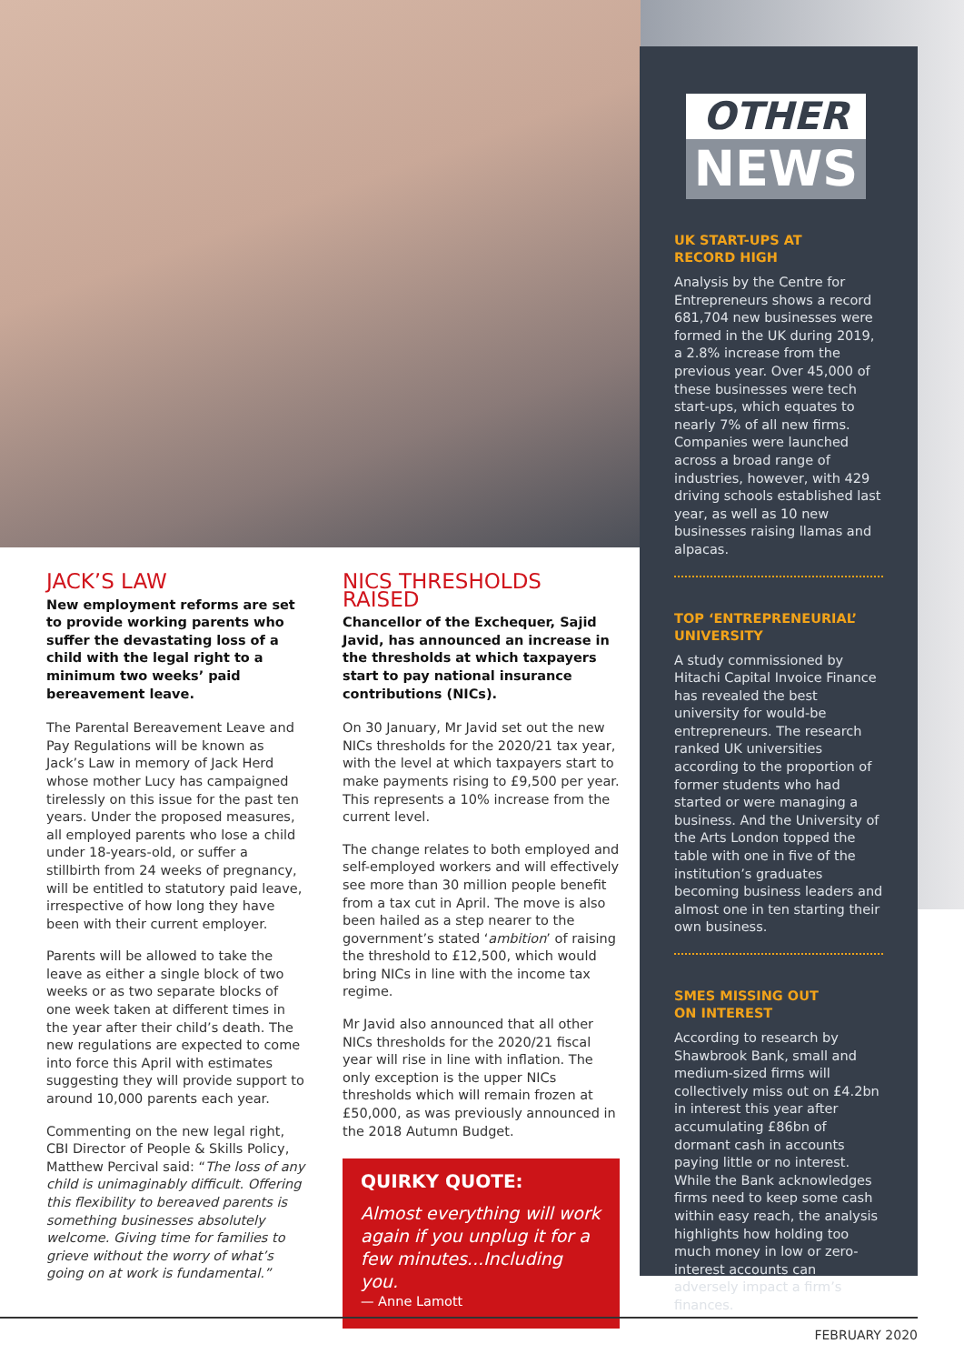OTHER
NEWS
UK START-UPS AT
RECORD HIGH
Analysis by the Centre for Entrepreneurs shows a record 681,704 new businesses were formed in the UK during 2019, a 2.8% increase from the previous year. Over 45,000 of these businesses were tech start-ups, which equates to nearly 7% of all new firms. Companies were launched across a broad range of industries, however, with 429 driving schools established last year, as well as 10 new businesses raising llamas and alpacas.
TOP ‘ENTREPRENEURIAL’
UNIVERSITY
A study commissioned by Hitachi Capital Invoice Finance has revealed the best university for would-be entrepreneurs. The research ranked UK universities according to the proportion of former students who had started or were managing a business. And the University of the Arts London topped the table with one in five of the institution’s graduates becoming business leaders and almost one in ten starting their own business.
SMES MISSING OUT
ON INTEREST
According to research by Shawbrook Bank, small and medium-sized firms will collectively miss out on £4.2bn in interest this year after accumulating £86bn of dormant cash in accounts paying little or no interest. While the Bank acknowledges firms need to keep some cash within easy reach, the analysis highlights how holding too much money in low or zero-interest accounts can adversely impact a firm’s finances.
JACK’S LAW
New employment reforms are set to provide working parents who suffer the devastating loss of a child with the legal right to a minimum two weeks’ paid bereavement leave.
The Parental Bereavement Leave and Pay Regulations will be known as Jack’s Law in memory of Jack Herd whose mother Lucy has campaigned tirelessly on this issue for the past ten years. Under the proposed measures, all employed parents who lose a child under 18-years-old, or suffer a stillbirth from 24 weeks of pregnancy, will be entitled to statutory paid leave, irrespective of how long they have been with their current employer.
Parents will be allowed to take the leave as either a single block of two weeks or as two separate blocks of one week taken at different times in the year after their child’s death. The new regulations are expected to come into force this April with estimates suggesting they will provide support to around 10,000 parents each year.
Commenting on the new legal right, CBI Director of People & Skills Policy, Matthew Percival said: “The loss of any child is unimaginably difficult. Offering this flexibility to bereaved parents is something businesses absolutely welcome. Giving time for families to grieve without the worry of what’s going on at work is fundamental.”
NICS THRESHOLDS RAISED
Chancellor of the Exchequer, Sajid Javid, has announced an increase in the thresholds at which taxpayers start to pay national insurance contributions (NICs).
On 30 January, Mr Javid set out the new NICs thresholds for the 2020/21 tax year, with the level at which taxpayers start to make payments rising to £9,500 per year. This represents a 10% increase from the current level.
The change relates to both employed and self-employed workers and will effectively see more than 30 million people benefit from a tax cut in April. The move is also been hailed as a step nearer to the government’s stated ‘ambition’ of raising the threshold to £12,500, which would bring NICs in line with the income tax regime.
Mr Javid also announced that all other NICs thresholds for the 2020/21 fiscal year will rise in line with inflation. The only exception is the upper NICs thresholds which will remain frozen at £50,000, as was previously announced in the 2018 Autumn Budget.
QUIRKY QUOTE:
Almost everything will work again if you unplug it for a few minutes...Including you.
— Anne Lamott
FEBRUARY 2020